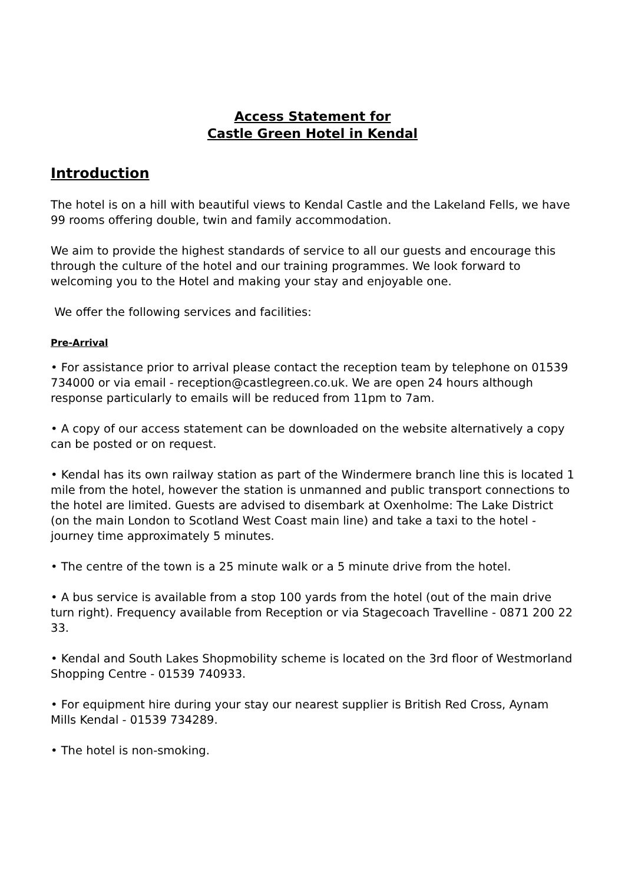Access Statement for
Castle Green Hotel in Kendal
Introduction
The hotel is on a hill with beautiful views to Kendal Castle and the Lakeland Fells, we have 99 rooms offering double, twin and family accommodation.
We aim to provide the highest standards of service to all our guests and encourage this through the culture of the hotel and our training programmes. We look forward to welcoming you to the Hotel and making your stay and enjoyable one.
We offer the following services and facilities:
Pre-Arrival
• For assistance prior to arrival please contact the reception team by telephone on 01539 734000 or via email - reception@castlegreen.co.uk. We are open 24 hours although response particularly to emails will be reduced from 11pm to 7am.
• A copy of our access statement can be downloaded on the website alternatively a copy can be posted or on request.
• Kendal has its own railway station as part of the Windermere branch line this is located 1 mile from the hotel, however the station is unmanned and public transport connections to the hotel are limited. Guests are advised to disembark at Oxenholme: The Lake District (on the main London to Scotland West Coast main line) and take a taxi to the hotel - journey time approximately 5 minutes.
• The centre of the town is a 25 minute walk or a 5 minute drive from the hotel.
• A bus service is available from a stop 100 yards from the hotel (out of the main drive turn right). Frequency available from Reception or via Stagecoach Travelline - 0871 200 22 33.
• Kendal and South Lakes Shopmobility scheme is located on the 3rd floor of Westmorland Shopping Centre - 01539 740933.
• For equipment hire during your stay our nearest supplier is British Red Cross, Aynam Mills Kendal - 01539 734289.
• The hotel is non-smoking.